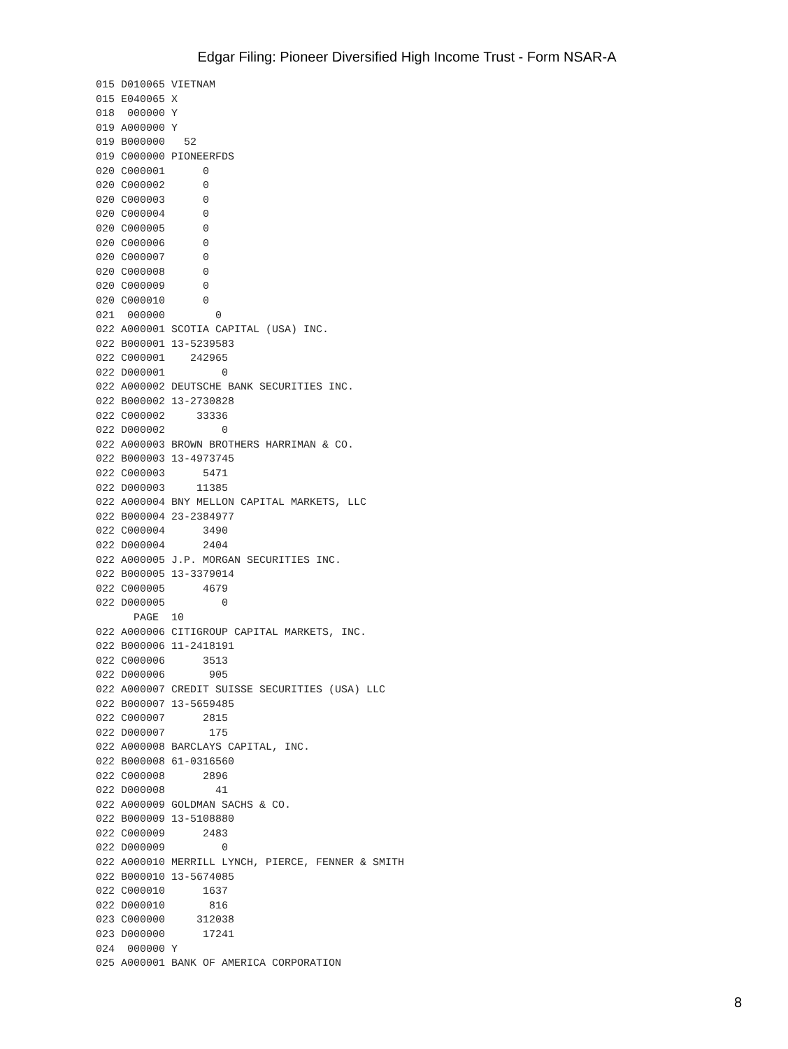Edgar Filing: Pioneer Diversified High Income Trust - Form NSAR-A
015 D010065 VIETNAM
015 E040065 X
018  000000 Y
019 A000000 Y
019 B000000   52
019 C000000 PIONEERFDS
020 C000001      0
020 C000002      0
020 C000003      0
020 C000004      0
020 C000005      0
020 C000006      0
020 C000007      0
020 C000008      0
020 C000009      0
020 C000010      0
021  000000        0
022 A000001 SCOTIA CAPITAL (USA) INC.
022 B000001 13-5239583
022 C000001    242965
022 D000001         0
022 A000002 DEUTSCHE BANK SECURITIES INC.
022 B000002 13-2730828
022 C000002     33336
022 D000002         0
022 A000003 BROWN BROTHERS HARRIMAN & CO.
022 B000003 13-4973745
022 C000003      5471
022 D000003     11385
022 A000004 BNY MELLON CAPITAL MARKETS, LLC
022 B000004 23-2384977
022 C000004      3490
022 D000004      2404
022 A000005 J.P. MORGAN SECURITIES INC.
022 B000005 13-3379014
022 C000005      4679
022 D000005         0
      PAGE  10
022 A000006 CITIGROUP CAPITAL MARKETS, INC.
022 B000006 11-2418191
022 C000006      3513
022 D000006       905
022 A000007 CREDIT SUISSE SECURITIES (USA) LLC
022 B000007 13-5659485
022 C000007      2815
022 D000007       175
022 A000008 BARCLAYS CAPITAL, INC.
022 B000008 61-0316560
022 C000008      2896
022 D000008        41
022 A000009 GOLDMAN SACHS & CO.
022 B000009 13-5108880
022 C000009      2483
022 D000009         0
022 A000010 MERRILL LYNCH, PIERCE, FENNER & SMITH
022 B000010 13-5674085
022 C000010      1637
022 D000010       816
023 C000000     312038
023 D000000      17241
024  000000 Y
025 A000001 BANK OF AMERICA CORPORATION
8